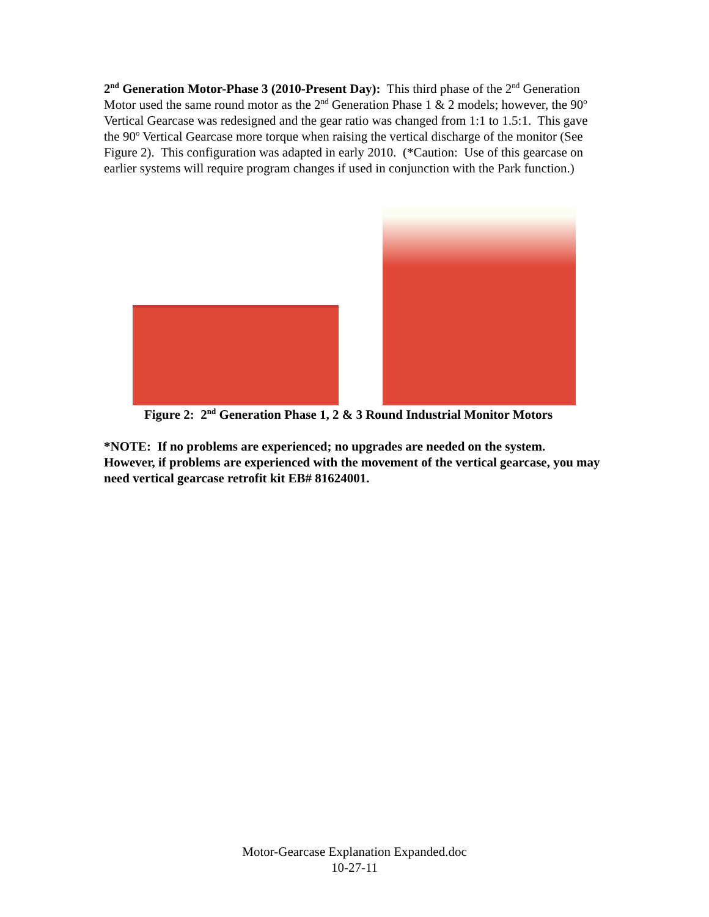2<sup>nd</sup> Generation Motor-Phase 3 (2010-Present Day): This third phase of the 2<sup>nd</sup> Generation Motor used the same round motor as the 2<sup>nd</sup> Generation Phase 1 & 2 models; however, the 90<sup>o</sup> Vertical Gearcase was redesigned and the gear ratio was changed from 1:1 to 1.5:1. This gave the 90<sup>o</sup> Vertical Gearcase more torque when raising the vertical discharge of the monitor (See Figure 2). This configuration was adapted in early 2010. (*Caution: Use of this gearcase on earlier systems will require program changes if used in conjunction with the Park function.)
Figure 2: 2<sup>nd</sup> Generation Phase 1, 2 & 3 Round Industrial Monitor Motors
*NOTE: If no problems are experienced; no upgrades are needed on the system. However, if problems are experienced with the movement of the vertical gearcase, you may need vertical gearcase retrofit kit EB# 81624001.
Motor-Gearcase Explanation Expanded.doc
10-27-11